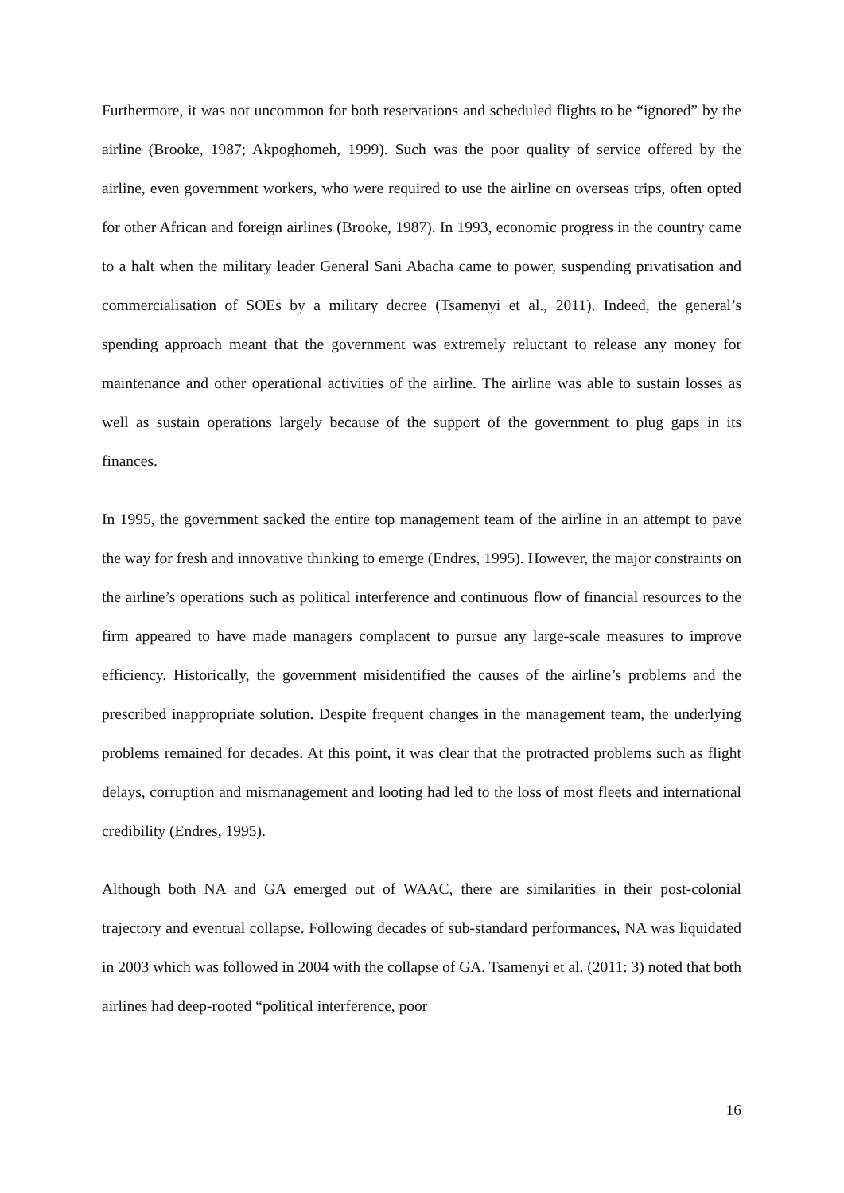Furthermore, it was not uncommon for both reservations and scheduled flights to be “ignored” by the airline (Brooke, 1987; Akpoghomeh, 1999). Such was the poor quality of service offered by the airline, even government workers, who were required to use the airline on overseas trips, often opted for other African and foreign airlines (Brooke, 1987). In 1993, economic progress in the country came to a halt when the military leader General Sani Abacha came to power, suspending privatisation and commercialisation of SOEs by a military decree (Tsamenyi et al., 2011). Indeed, the general’s spending approach meant that the government was extremely reluctant to release any money for maintenance and other operational activities of the airline. The airline was able to sustain losses as well as sustain operations largely because of the support of the government to plug gaps in its finances.
In 1995, the government sacked the entire top management team of the airline in an attempt to pave the way for fresh and innovative thinking to emerge (Endres, 1995). However, the major constraints on the airline’s operations such as political interference and continuous flow of financial resources to the firm appeared to have made managers complacent to pursue any large-scale measures to improve efficiency. Historically, the government misidentified the causes of the airline’s problems and the prescribed inappropriate solution. Despite frequent changes in the management team, the underlying problems remained for decades. At this point, it was clear that the protracted problems such as flight delays, corruption and mismanagement and looting had led to the loss of most fleets and international credibility (Endres, 1995).
Although both NA and GA emerged out of WAAC, there are similarities in their post-colonial trajectory and eventual collapse. Following decades of sub-standard performances, NA was liquidated in 2003 which was followed in 2004 with the collapse of GA. Tsamenyi et al. (2011: 3) noted that both airlines had deep-rooted “political interference, poor
16